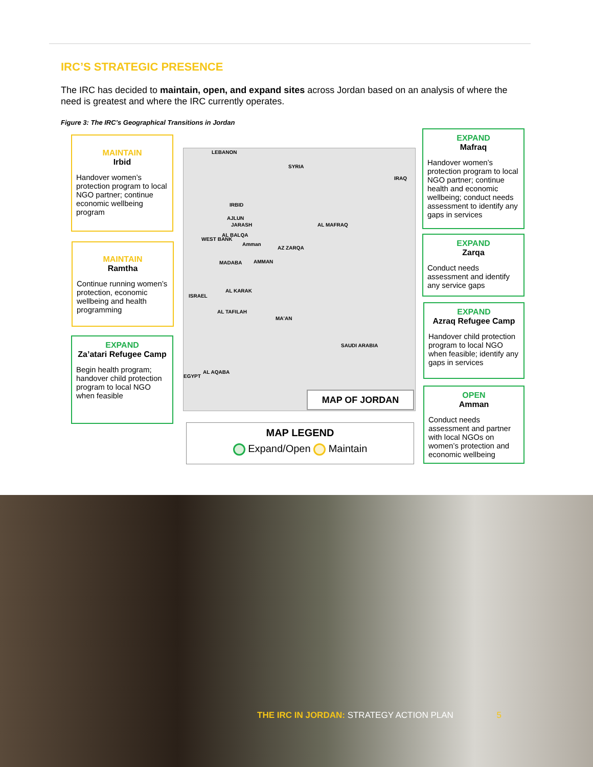IRC’S STRATEGIC PRESENCE
The IRC has decided to maintain, open, and expand sites across Jordan based on an analysis of where the need is greatest and where the IRC currently operates.
Figure 3: The IRC’s Geographical Transitions in Jordan
MAINTAIN
Irbid
Handover women’s protection program to local NGO partner; continue economic wellbeing program
MAINTAIN
Ramtha
Continue running women’s protection, economic wellbeing and health programming
EXPAND
Za’atari Refugee Camp
Begin health program; handover child protection program to local NGO when feasible
LEBANON
SYRIA
IRAQ
IRBID
AJLUN
JARASH AL MAFRAQ
AL BALQA
WEST BANK
Amman
AZ ZARQA
MADABA AMMAN
ISRAEL
AL KARAK
AL TAFILAH
MA'AN
SAUDI ARABIA
AL AQABA
EGYPT
MAP OF JORDAN
MAP LEGEND
Expand/Open Maintain
EXPAND
Mafraq
Handover women’s protection program to local NGO partner; continue health and economic wellbeing; conduct needs assessment to identify any gaps in services
EXPAND
Zarqa
Conduct needs assessment and identify any service gaps
EXPAND
Azraq Refugee Camp
Handover child protection program to local NGO when feasible; identify any gaps in services
OPEN
Amman
Conduct needs assessment and partner with local NGOs on women’s protection and economic wellbeing
THE IRC IN JORDAN: STRATEGY ACTION PLAN 5